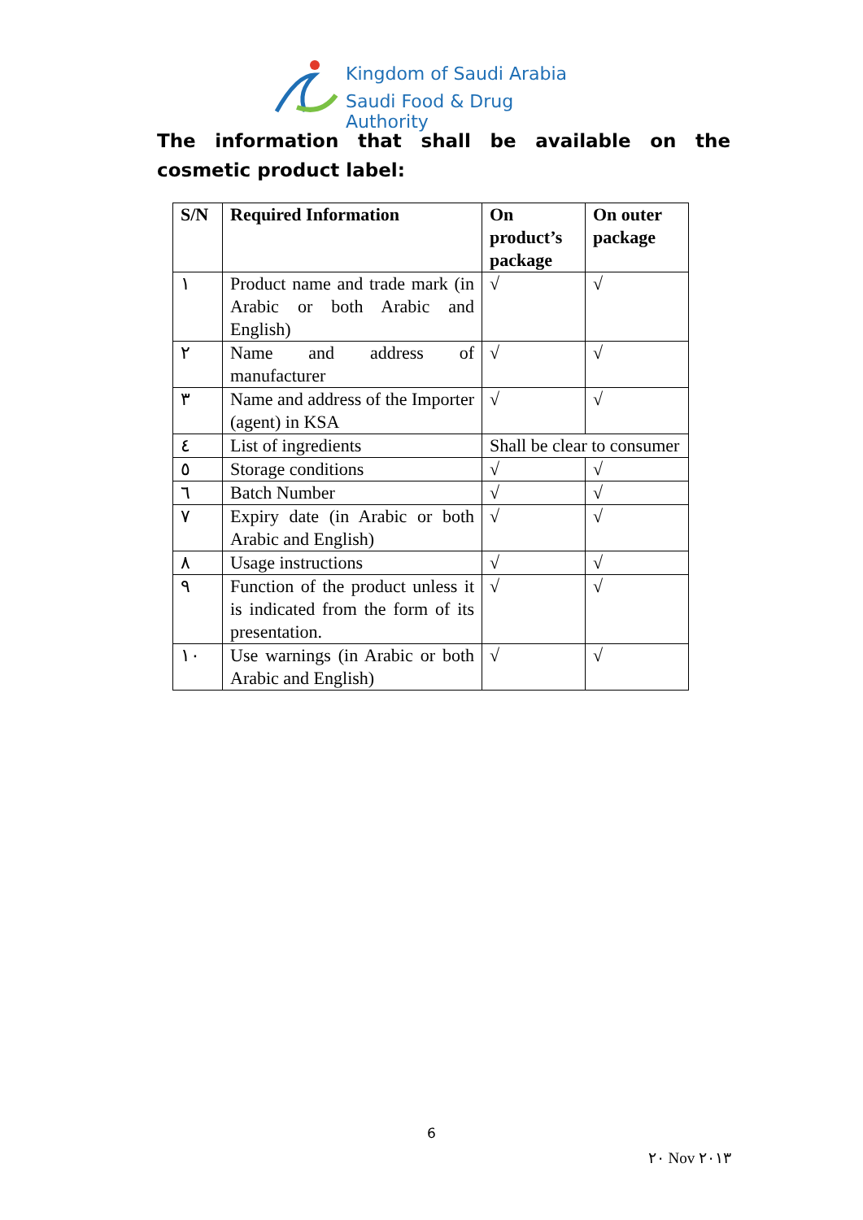Kingdom of Saudi Arabia
Saudi Food & Drug Authority
The information that shall be available on the cosmetic product label:
| S/N | Required Information | On product’s package | On outer package |
| --- | --- | --- | --- |
| ١ | Product name and trade mark (in Arabic or both Arabic and English) | √ | √ |
| ٢ | Name and address of manufacturer | √ | √ |
| ٣ | Name and address of the Importer (agent) in KSA | √ | √ |
| ٤ | List of ingredients | Shall be clear to consumer | |
| ٥ | Storage conditions | √ | √ |
| ٦ | Batch Number | √ | √ |
| ٧ | Expiry date (in Arabic or both Arabic and English) | √ | √ |
| ٨ | Usage instructions | √ | √ |
| ٩ | Function of the product unless it is indicated from the form of its presentation. | √ | √ |
| ١٠ | Use warnings (in Arabic or both Arabic and English) | √ | √ |
6
٢٠ Nov ٢٠١٣